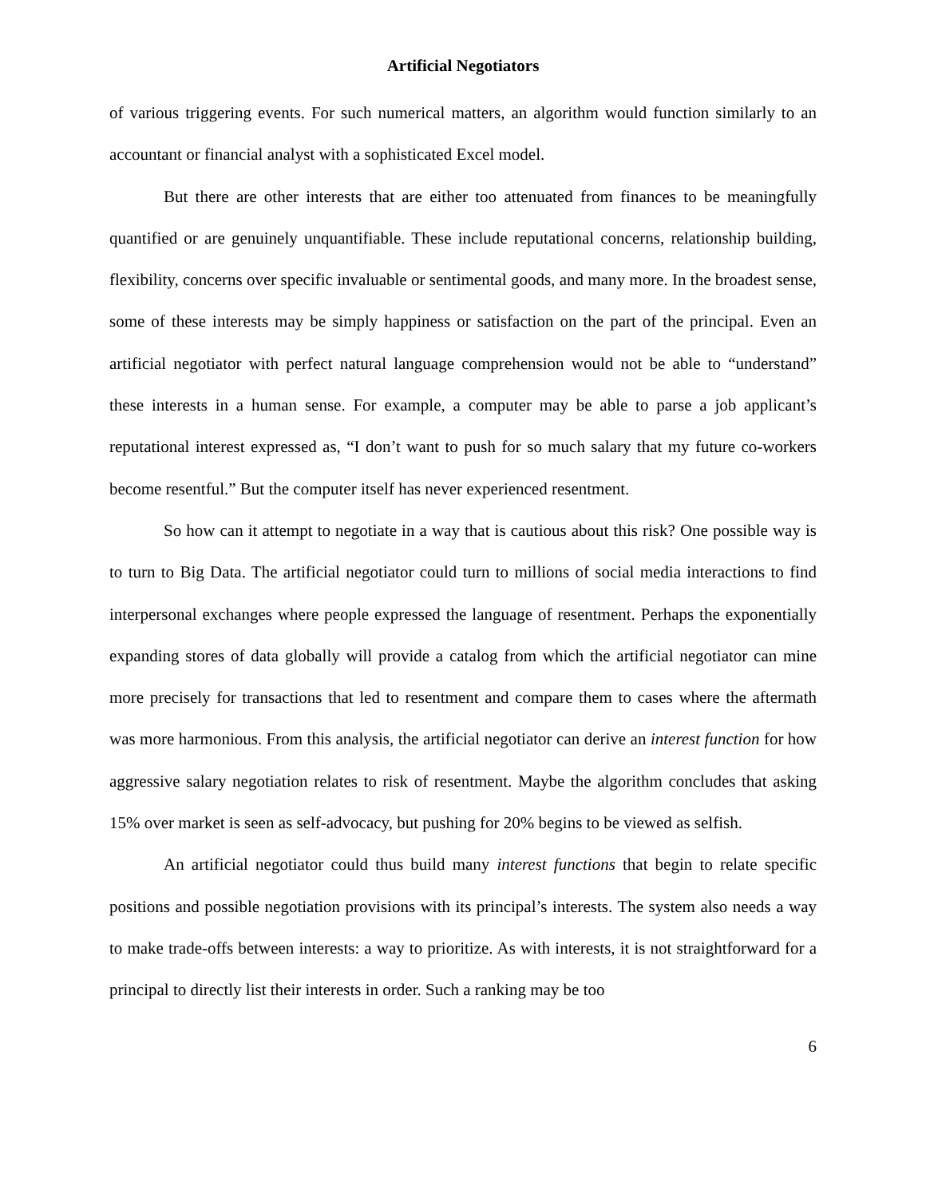Artificial Negotiators
of various triggering events. For such numerical matters, an algorithm would function similarly to an accountant or financial analyst with a sophisticated Excel model.
But there are other interests that are either too attenuated from finances to be meaningfully quantified or are genuinely unquantifiable. These include reputational concerns, relationship building, flexibility, concerns over specific invaluable or sentimental goods, and many more. In the broadest sense, some of these interests may be simply happiness or satisfaction on the part of the principal. Even an artificial negotiator with perfect natural language comprehension would not be able to “understand” these interests in a human sense. For example, a computer may be able to parse a job applicant’s reputational interest expressed as, “I don’t want to push for so much salary that my future co-workers become resentful.” But the computer itself has never experienced resentment.
So how can it attempt to negotiate in a way that is cautious about this risk? One possible way is to turn to Big Data. The artificial negotiator could turn to millions of social media interactions to find interpersonal exchanges where people expressed the language of resentment. Perhaps the exponentially expanding stores of data globally will provide a catalog from which the artificial negotiator can mine more precisely for transactions that led to resentment and compare them to cases where the aftermath was more harmonious. From this analysis, the artificial negotiator can derive an interest function for how aggressive salary negotiation relates to risk of resentment. Maybe the algorithm concludes that asking 15% over market is seen as self-advocacy, but pushing for 20% begins to be viewed as selfish.
An artificial negotiator could thus build many interest functions that begin to relate specific positions and possible negotiation provisions with its principal’s interests. The system also needs a way to make trade-offs between interests: a way to prioritize. As with interests, it is not straightforward for a principal to directly list their interests in order. Such a ranking may be too
6